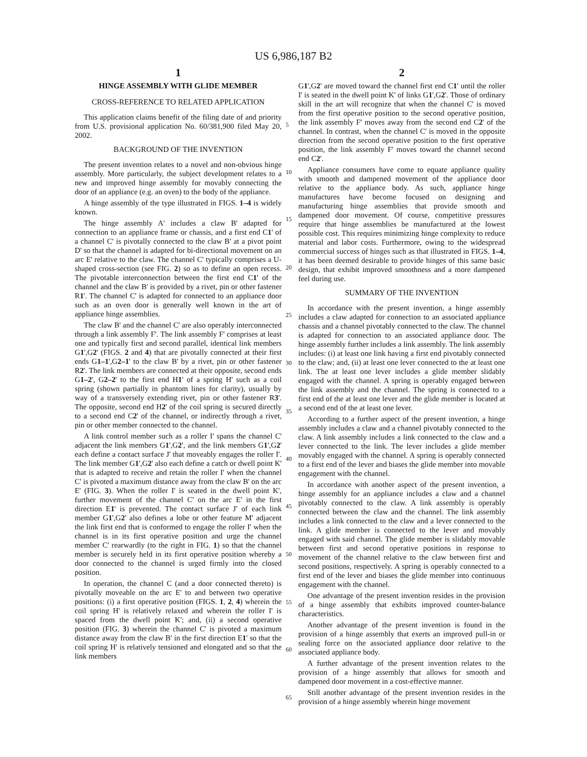US 6,986,187 B2
1
HINGE ASSEMBLY WITH GLIDE MEMBER
CROSS-REFERENCE TO RELATED APPLICATION
This application claims benefit of the filing date of and priority from U.S. provisional application No. 60/381,900 filed May 20, 2002.
BACKGROUND OF THE INVENTION
The present invention relates to a novel and non-obvious hinge assembly. More particularly, the subject development relates to a new and improved hinge assembly for movably connecting the door of an appliance (e.g. an oven) to the body of the appliance.
A hinge assembly of the type illustrated in FIGS. 1–4 is widely known.
The hinge assembly A' includes a claw B' adapted for connection to an appliance frame or chassis, and a first end C1' of a channel C' is pivotally connected to the claw B' at a pivot point D' so that the channel is adapted for bi-directional movement on an arc E' relative to the claw. The channel C' typically comprises a U-shaped cross-section (see FIG. 2) so as to define an open recess. The pivotable interconnection between the first end C1' of the channel and the claw B' is provided by a rivet, pin or other fastener R1'. The channel C' is adapted for connected to an appliance door such as an oven door is generally well known in the art of appliance hinge assemblies.
The claw B' and the channel C' are also operably interconnected through a link assembly F'. The link assembly F' comprises at least one and typically first and second parallel, identical link members G1',G2' (FIGS. 2 and 4) that are pivotally connected at their first ends G1–1',G2–1' to the claw B' by a rivet, pin or other fastener R2'. The link members are connected at their opposite, second ends G1–2', G2–2' to the first end H1' of a spring H' such as a coil spring (shown partially in phantom lines for clarity), usually by way of a transversely extending rivet, pin or other fastener R3'. The opposite, second end H2' of the coil spring is secured directly to a second end C2' of the channel, or indirectly through a rivet, pin or other member connected to the channel.
A link control member such as a roller I' spans the channel C' adjacent the link members G1',G2', and the link members G1',G2' each define a contact surface J' that moveably engages the roller I'. The link member G1',G2' also each define a catch or dwell point K' that is adapted to receive and retain the roller I' when the channel C' is pivoted a maximum distance away from the claw B' on the arc E' (FIG. 3). When the roller I' is seated in the dwell point K', further movement of the channel C' on the arc E' in the first direction E1' is prevented. The contact surface J' of each link member G1',G2' also defines a lobe or other feature M' adjacent the link first end that is conformed to engage the roller I' when the channel is in its first operative position and urge the channel member C' rearwardly (to the right in FIG. 1) so that the channel member is securely held in its first operative position whereby a door connected to the channel is urged firmly into the closed position.
In operation, the channel C (and a door connected thereto) is pivotally moveable on the arc E' to and between two operative positions: (i) a first operative position (FIGS. 1, 2, 4) wherein the coil spring H' is relatively relaxed and wherein the roller I' is spaced from the dwell point K'; and, (ii) a second operative position (FIG. 3) wherein the channel C' is pivoted a maximum distance away from the claw B' in the first direction E1' so that the coil spring H' is relatively tensioned and elongated and so that the link members
5
10
15
20
25
30
35
40
45
50
55
60
65
2
G1',G2' are moved toward the channel first end C1' until the roller I' is seated in the dwell point K' of links G1',G2'. Those of ordinary skill in the art will recognize that when the channel C' is moved from the first operative position to the second operative position, the link assembly F' moves away from the second end C2' of the channel. In contrast, when the channel C' is moved in the opposite direction from the second operative position to the first operative position, the link assembly F' moves toward the channel second end C2'.
Appliance consumers have come to equate appliance quality with smooth and dampened movement of the appliance door relative to the appliance body. As such, appliance hinge manufactures have become focused on designing and manufacturing hinge assemblies that provide smooth and dampened door movement. Of course, competitive pressures require that hinge assemblies be manufactured at the lowest possible cost. This requires minimizing hinge complexity to reduce material and labor costs. Furthermore, owing to the widespread commercial success of hinges such as that illustrated in FIGS. 1–4, it has been deemed desirable to provide hinges of this same basic design, that exhibit improved smoothness and a more dampened feel during use.
SUMMARY OF THE INVENTION
In accordance with the present invention, a hinge assembly includes a claw adapted for connection to an associated appliance chassis and a channel pivotably connected to the claw. The channel is adapted for connection to an associated appliance door. The hinge assembly further includes a link assembly. The link assembly includes: (i) at least one link having a first end pivotably connected to the claw; and, (ii) at least one lever connected to the at least one link. The at least one lever includes a glide member slidably engaged with the channel. A spring is operably engaged between the link assembly and the channel. The spring is connected to a first end of the at least one lever and the glide member is located at a second end of the at least one lever.
According to a further aspect of the present invention, a hinge assembly includes a claw and a channel pivotably connected to the claw. A link assembly includes a link connected to the claw and a lever connected to the link. The lever includes a glide member movably engaged with the channel. A spring is operably connected to a first end of the lever and biases the glide member into movable engagement with the channel.
In accordance with another aspect of the present invention, a hinge assembly for an appliance includes a claw and a channel pivotably connected to the claw. A link assembly is operably connected between the claw and the channel. The link assembly includes a link connected to the claw and a lever connected to the link. A glide member is connected to the lever and movably engaged with said channel. The glide member is slidably movable between first and second operative positions in response to movement of the channel relative to the claw between first and second positions, respectively. A spring is operably connected to a first end of the lever and biases the glide member into continuous engagement with the channel.
One advantage of the present invention resides in the provision of a hinge assembly that exhibits improved counter-balance characteristics.
Another advantage of the present invention is found in the provision of a hinge assembly that exerts an improved pull-in or sealing force on the associated appliance door relative to the associated appliance body.
A further advantage of the present invention relates to the provision of a hinge assembly that allows for smooth and dampened door movement in a cost-effective manner.
Still another advantage of the present invention resides in the provision of a hinge assembly wherein hinge movement